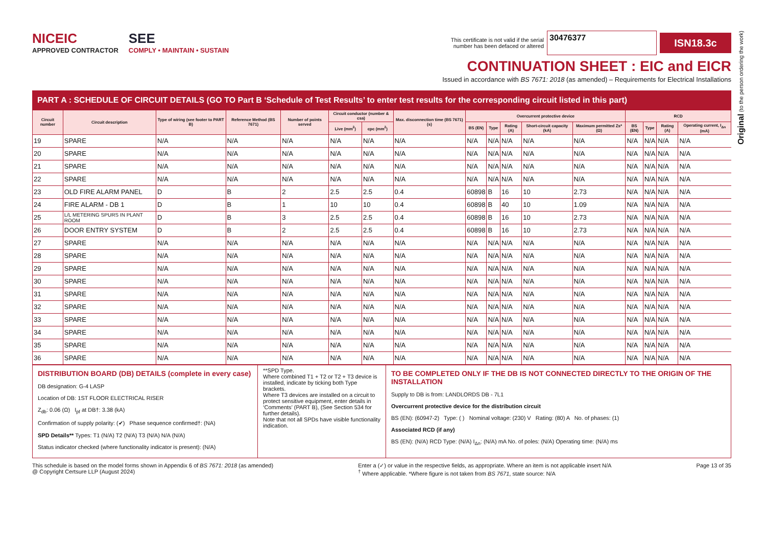NICEIC
APPROVED CONTRACTOR
SEE
COMPLY • MAINTAIN • SUSTAIN
This certificate is not valid if the serial
number has been defaced or altered 30476377 ISN18.3c
CONTINUATION SHEET : EIC and EICR
Issued in accordance with BS 7671: 2018 (as amended) – Requirements for Electrical Installations
PART A : SCHEDULE OF CIRCUIT DETAILS (GO TO Part B ‘Schedule of Test Results’ to enter test results for the corresponding circuit listed in this part)
| Circuit number | Circuit description | Type of wiring (see footer to PART B) | Reference Method (BS 7671) | Number of points served | Circuit conductor (number & csa) | | Max. disconnection time (BS 7671) (s) | Overcurrent protective device | | | | | RCD | | | |
| --- | --- | --- | --- | --- | --- | --- | --- | --- | --- | --- | --- | --- | --- | --- | --- | --- |
| | | | | | Live (mm<sup>2</sup>) | cpc (mm<sup>2</sup>) | | BS (EN) | Type | Rating (A) | Short-circuit capacity (kA) | Maximum permitted Zs* (Ω) | BS (EN) | Type | Rating (A) | Operating current, I<sub>Δn</sub> (mA) |
| 19 | SPARE | N/A | N/A | N/A | N/A | N/A | N/A | N/A | N/A | N/A | N/A | N/A | N/A | N/A | N/A | N/A |
| 20 | SPARE | N/A | N/A | N/A | N/A | N/A | N/A | N/A | N/A | N/A | N/A | N/A | N/A | N/A | N/A | N/A |
| 21 | SPARE | N/A | N/A | N/A | N/A | N/A | N/A | N/A | N/A | N/A | N/A | N/A | N/A | N/A | N/A | N/A |
| 22 | SPARE | N/A | N/A | N/A | N/A | N/A | N/A | N/A | N/A | N/A | N/A | N/A | N/A | N/A | N/A | N/A |
| 23 | OLD FIRE ALARM PANEL | D | B | 2 | 2.5 | 2.5 | 0.4 | 60898 | B | 16 | 10 | 2.73 | N/A | N/A | N/A | N/A |
| 24 | FIRE ALARM - DB 1 | D | B | 1 | 10 | 10 | 0.4 | 60898 | B | 40 | 10 | 1.09 | N/A | N/A | N/A | N/A |
| 25 | L/L METERING SPURS IN PLANT ROOM | D | B | 3 | 2.5 | 2.5 | 0.4 | 60898 | B | 16 | 10 | 2.73 | N/A | N/A | N/A | N/A |
| 26 | DOOR ENTRY SYSTEM | D | B | 2 | 2.5 | 2.5 | 0.4 | 60898 | B | 16 | 10 | 2.73 | N/A | N/A | N/A | N/A |
| 27 | SPARE | N/A | N/A | N/A | N/A | N/A | N/A | N/A | N/A | N/A | N/A | N/A | N/A | N/A | N/A | N/A |
| 28 | SPARE | N/A | N/A | N/A | N/A | N/A | N/A | N/A | N/A | N/A | N/A | N/A | N/A | N/A | N/A | N/A |
| 29 | SPARE | N/A | N/A | N/A | N/A | N/A | N/A | N/A | N/A | N/A | N/A | N/A | N/A | N/A | N/A | N/A |
| 30 | SPARE | N/A | N/A | N/A | N/A | N/A | N/A | N/A | N/A | N/A | N/A | N/A | N/A | N/A | N/A | N/A |
| 31 | SPARE | N/A | N/A | N/A | N/A | N/A | N/A | N/A | N/A | N/A | N/A | N/A | N/A | N/A | N/A | N/A |
| 32 | SPARE | N/A | N/A | N/A | N/A | N/A | N/A | N/A | N/A | N/A | N/A | N/A | N/A | N/A | N/A | N/A |
| 33 | SPARE | N/A | N/A | N/A | N/A | N/A | N/A | N/A | N/A | N/A | N/A | N/A | N/A | N/A | N/A | N/A |
| 34 | SPARE | N/A | N/A | N/A | N/A | N/A | N/A | N/A | N/A | N/A | N/A | N/A | N/A | N/A | N/A | N/A |
| 35 | SPARE | N/A | N/A | N/A | N/A | N/A | N/A | N/A | N/A | N/A | N/A | N/A | N/A | N/A | N/A | N/A |
| 36 | SPARE | N/A | N/A | N/A | N/A | N/A | N/A | N/A | N/A | N/A | N/A | N/A | N/A | N/A | N/A | N/A |
DISTRIBUTION BOARD (DB) DETAILS (complete in every case)
DB designation: G-4 LASP
Location of DB: 1ST FLOOR ELECTRICAL RISER
Z<sub>db</sub>: 0.06 (Ω) I<sub>pf</sub> at DB†: 3.38 (kA)
Confirmation of supply polarity: (✔) Phase sequence confirmed†: (NA)
SPD Details** Types: T1 (N/A) T2 (N/A) T3 (N/A) N/A (N/A)
Status indicator checked (where functionality indicator is present): (N/A)
**SPD Type.
Where combined T1 + T2 or T2 + T3 device is installed, indicate by ticking both Type brackets.
Where T3 devices are installed on a circuit to protect sensitive equipment, enter details in ‘Comments’ (PART B), (See Section 534 for further details).
Note that not all SPDs have visible functionality indication.
TO BE COMPLETED ONLY IF THE DB IS NOT CONNECTED DIRECTLY TO THE ORIGIN OF THE INSTALLATION
Supply to DB is from: LANDLORDS DB - 7L1
Overcurrent protective device for the distribution circuit
BS (EN): (60947-2) Type: ( ) Nominal voltage: (230) V Rating: (80) A No. of phases: (1)
Associated RCD (if any)
BS (EN): (N/A) RCD Type: (N/A) I<sub>Δn</sub>: (N/A) mA No. of poles: (N/A) Operating time: (N/A) ms
This schedule is based on the model forms shown in Appendix 6 of BS 7671: 2018 (as amended)
@ Copyright Certsure LLP (August 2024)
Enter a (✓) or value in the respective fields, as appropriate. Where an item is not applicable insert N/A
<sup>†</sup> Where applicable. *Where figure is not taken from BS 7671, state source: N/A
Page 13 of 35
Original (to the person ordering the work)